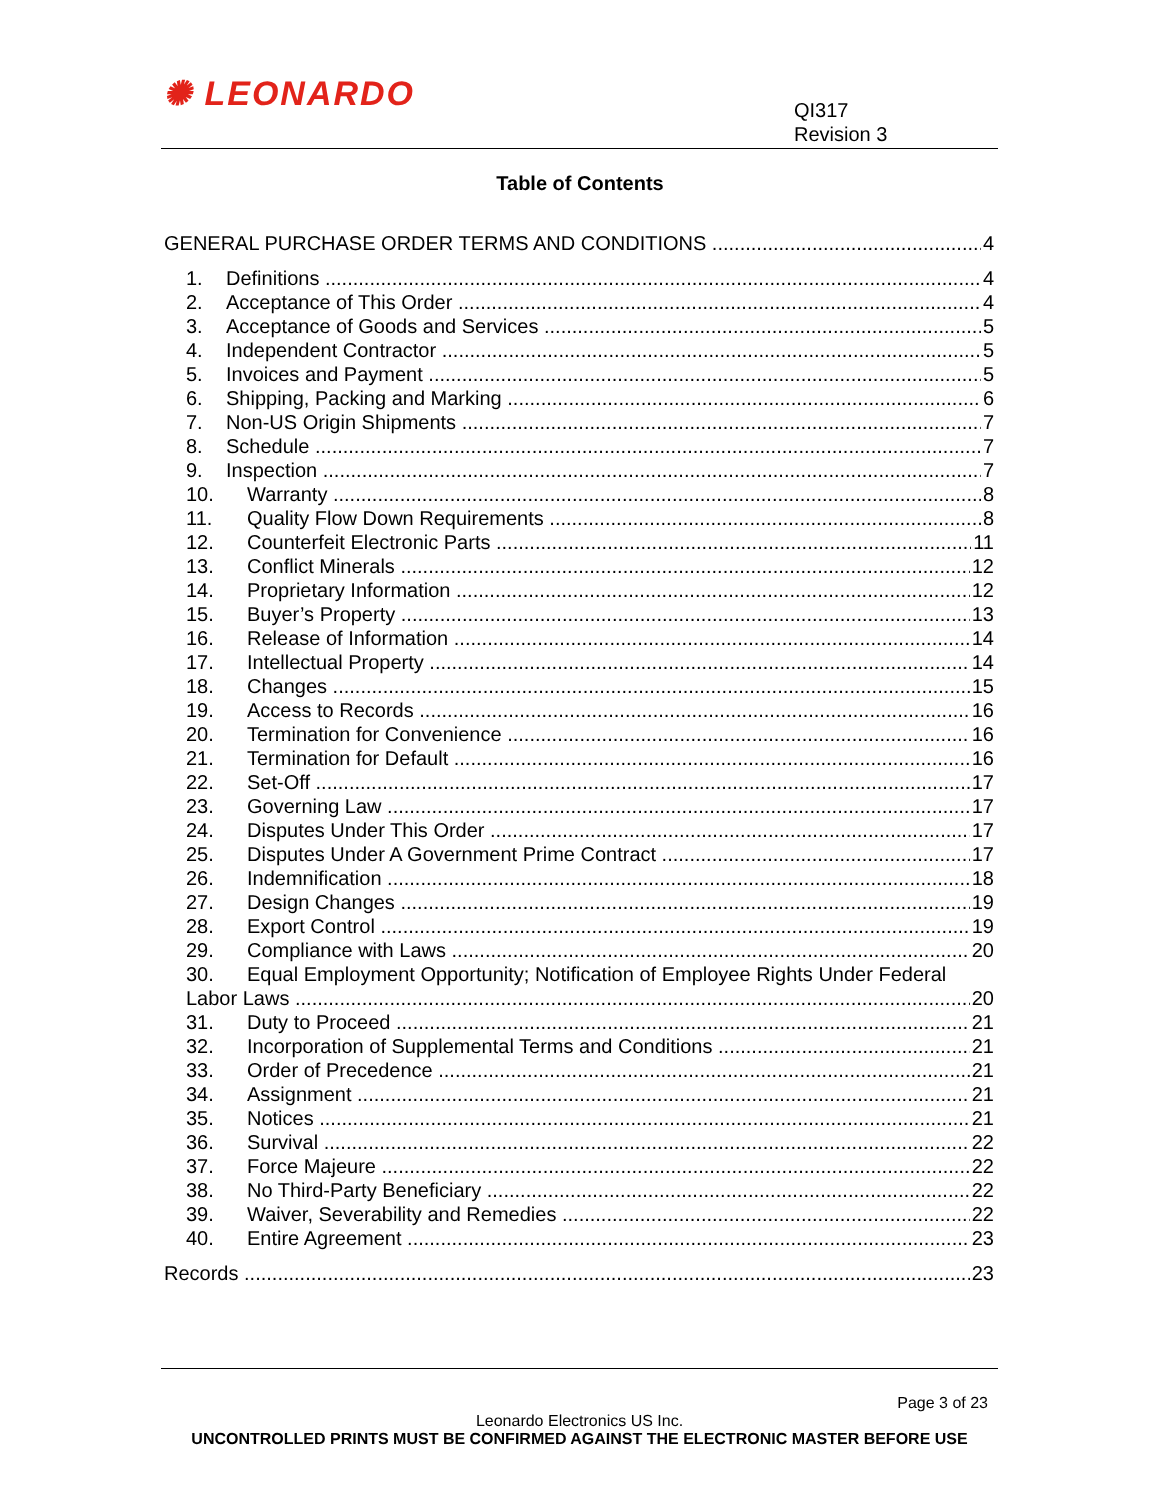✺ LEONARDO
QI317
Revision 3
Table of Contents
GENERAL PURCHASE ORDER TERMS AND CONDITIONS 4
1. Definitions 4
2. Acceptance of This Order 4
3. Acceptance of Goods and Services 5
4. Independent Contractor 5
5. Invoices and Payment 5
6. Shipping, Packing and Marking 6
7. Non-US Origin Shipments 7
8. Schedule 7
9. Inspection 7
10. Warranty 8
11. Quality Flow Down Requirements 8
12. Counterfeit Electronic Parts 11
13. Conflict Minerals 12
14. Proprietary Information 12
15. Buyer’s Property 13
16. Release of Information 14
17. Intellectual Property 14
18. Changes 15
19. Access to Records 16
20. Termination for Convenience 16
21. Termination for Default 16
22. Set-Off 17
23. Governing Law 17
24. Disputes Under This Order 17
25. Disputes Under A Government Prime Contract 17
26. Indemnification 18
27. Design Changes 19
28. Export Control 19
29. Compliance with Laws 20
30. Equal Employment Opportunity; Notification of Employee Rights Under Federal
Labor Laws 20
31. Duty to Proceed 21
32. Incorporation of Supplemental Terms and Conditions 21
33. Order of Precedence 21
34. Assignment 21
35. Notices 21
36. Survival 22
37. Force Majeure 22
38. No Third-Party Beneficiary 22
39. Waiver, Severability and Remedies 22
40. Entire Agreement 23
Records 23
Page 3 of 23
Leonardo Electronics US Inc.
UNCONTROLLED PRINTS MUST BE CONFIRMED AGAINST THE ELECTRONIC MASTER BEFORE USE